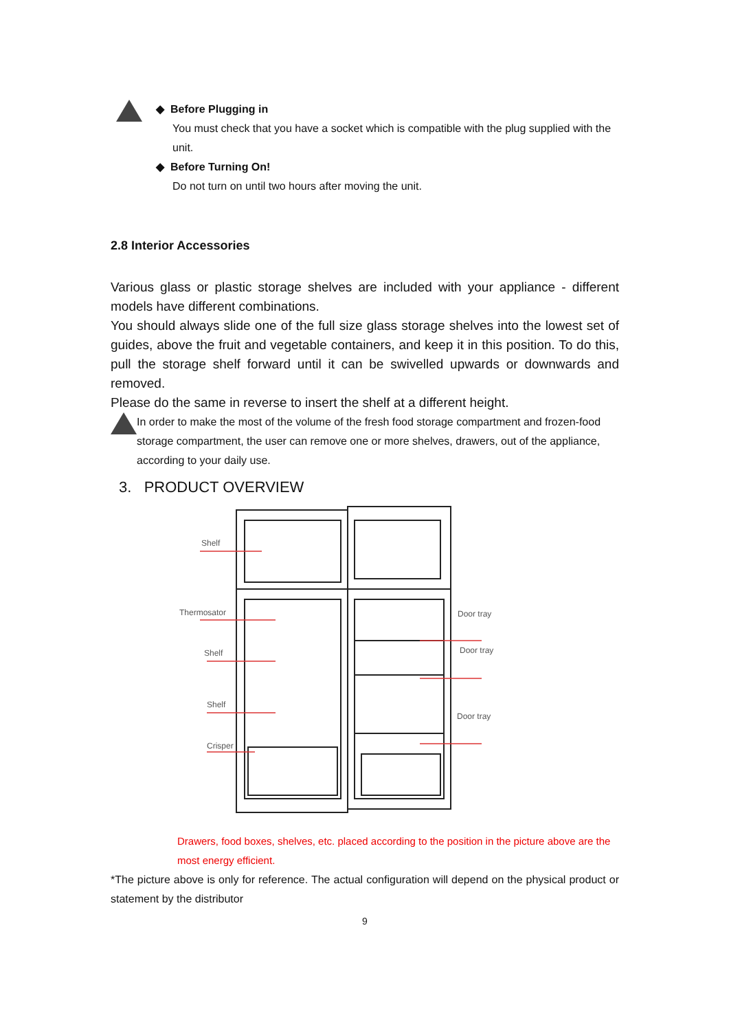◆ Before Plugging in
You must check that you have a socket which is compatible with the plug supplied with the unit.
◆ Before Turning On!
Do not turn on until two hours after moving the unit.
2.8 Interior Accessories
Various glass or plastic storage shelves are included with your appliance - different models have different combinations.
You should always slide one of the full size glass storage shelves into the lowest set of guides, above the fruit and vegetable containers, and keep it in this position. To do this, pull the storage shelf forward until it can be swivelled upwards or downwards and removed.
Please do the same in reverse to insert the shelf at a different height.
In order to make the most of the volume of the fresh food storage compartment and frozen-food storage compartment, the user can remove one or more shelves, drawers, out of the appliance, according to your daily use.
3. PRODUCT OVERVIEW
Shelf
Thermosator
Shelf
Shelf
Crisper
Door tray
Door tray
Door tray
Drawers, food boxes, shelves, etc. placed according to the position in the picture above are the most energy efficient.
*The picture above is only for reference. The actual configuration will depend on the physical product or statement by the distributor
9